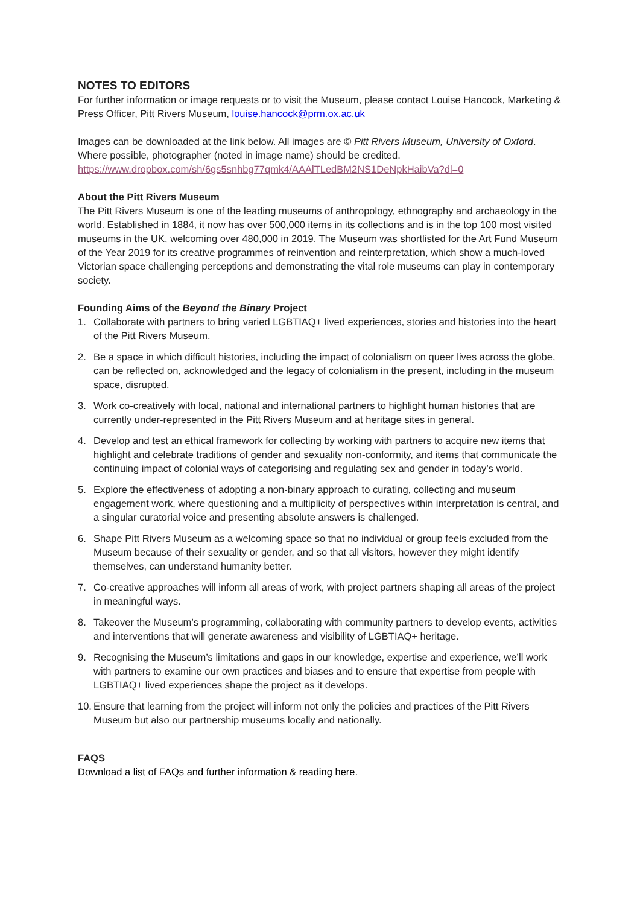NOTES TO EDITORS
For further information or image requests or to visit the Museum, please contact Louise Hancock, Marketing & Press Officer, Pitt Rivers Museum, louise.hancock@prm.ox.ac.uk
Images can be downloaded at the link below. All images are © Pitt Rivers Museum, University of Oxford. Where possible, photographer (noted in image name) should be credited.
https://www.dropbox.com/sh/6gs5snhbg77qmk4/AAAlTLedBM2NS1DeNpkHaibVa?dl=0
About the Pitt Rivers Museum
The Pitt Rivers Museum is one of the leading museums of anthropology, ethnography and archaeology in the world. Established in 1884, it now has over 500,000 items in its collections and is in the top 100 most visited museums in the UK, welcoming over 480,000 in 2019. The Museum was shortlisted for the Art Fund Museum of the Year 2019 for its creative programmes of reinvention and reinterpretation, which show a much-loved Victorian space challenging perceptions and demonstrating the vital role museums can play in contemporary society.
Founding Aims of the Beyond the Binary Project
1. Collaborate with partners to bring varied LGBTIAQ+ lived experiences, stories and histories into the heart of the Pitt Rivers Museum.
2. Be a space in which difficult histories, including the impact of colonialism on queer lives across the globe, can be reflected on, acknowledged and the legacy of colonialism in the present, including in the museum space, disrupted.
3. Work co-creatively with local, national and international partners to highlight human histories that are currently under-represented in the Pitt Rivers Museum and at heritage sites in general.
4. Develop and test an ethical framework for collecting by working with partners to acquire new items that highlight and celebrate traditions of gender and sexuality non-conformity, and items that communicate the continuing impact of colonial ways of categorising and regulating sex and gender in today’s world.
5. Explore the effectiveness of adopting a non-binary approach to curating, collecting and museum engagement work, where questioning and a multiplicity of perspectives within interpretation is central, and a singular curatorial voice and presenting absolute answers is challenged.
6. Shape Pitt Rivers Museum as a welcoming space so that no individual or group feels excluded from the Museum because of their sexuality or gender, and so that all visitors, however they might identify themselves, can understand humanity better.
7. Co-creative approaches will inform all areas of work, with project partners shaping all areas of the project in meaningful ways.
8. Takeover the Museum’s programming, collaborating with community partners to develop events, activities and interventions that will generate awareness and visibility of LGBTIAQ+ heritage.
9. Recognising the Museum’s limitations and gaps in our knowledge, expertise and experience, we’ll work with partners to examine our own practices and biases and to ensure that expertise from people with LGBTIAQ+ lived experiences shape the project as it develops.
10. Ensure that learning from the project will inform not only the policies and practices of the Pitt Rivers Museum but also our partnership museums locally and nationally.
FAQS
Download a list of FAQs and further information & reading here.